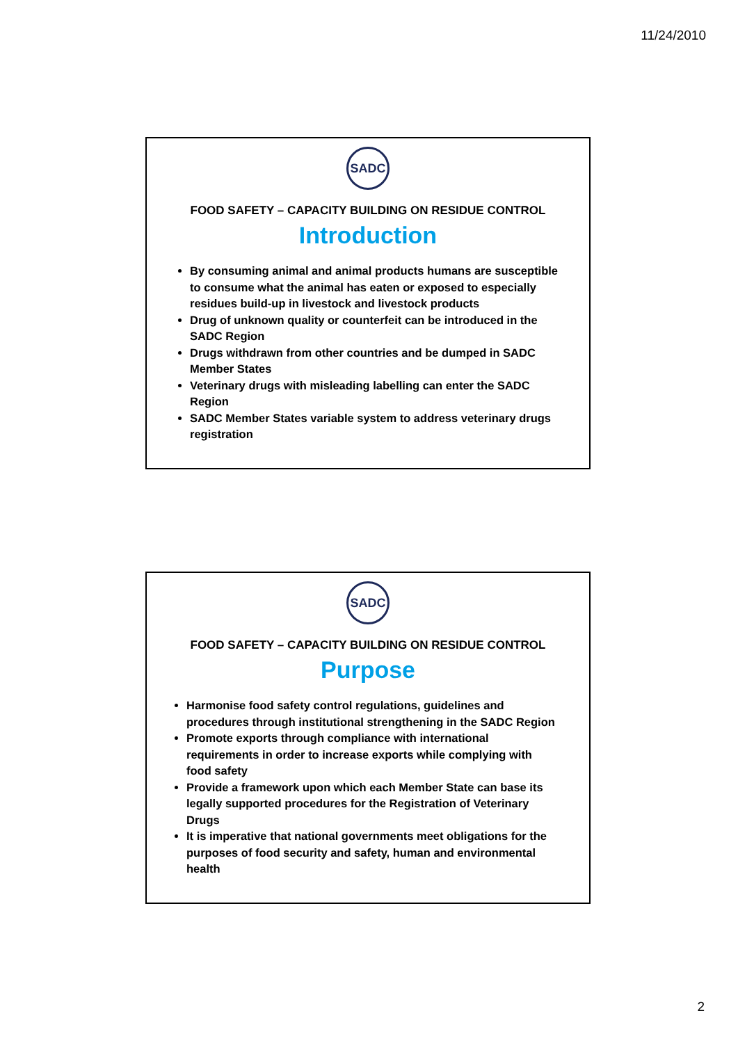11/24/2010
SADC
FOOD SAFETY – CAPACITY BUILDING ON RESIDUE CONTROL
Introduction
By consuming animal and animal products humans are susceptible to consume what the animal has eaten or exposed to especially residues build-up in livestock and livestock products
Drug of unknown quality or counterfeit can be introduced in the SADC Region
Drugs withdrawn from other countries and be dumped in SADC Member States
Veterinary drugs with misleading labelling can enter the SADC Region
SADC Member States variable system to address veterinary drugs registration
SADC
FOOD SAFETY – CAPACITY BUILDING ON RESIDUE CONTROL
Purpose
Harmonise food safety control regulations, guidelines and procedures through institutional strengthening in the SADC Region
Promote exports through compliance with international requirements in order to increase exports while complying with food safety
Provide a framework upon which each Member State can base its legally supported procedures for the Registration of Veterinary Drugs
It is imperative that national governments meet obligations for the purposes of food security and safety, human and environmental health
2